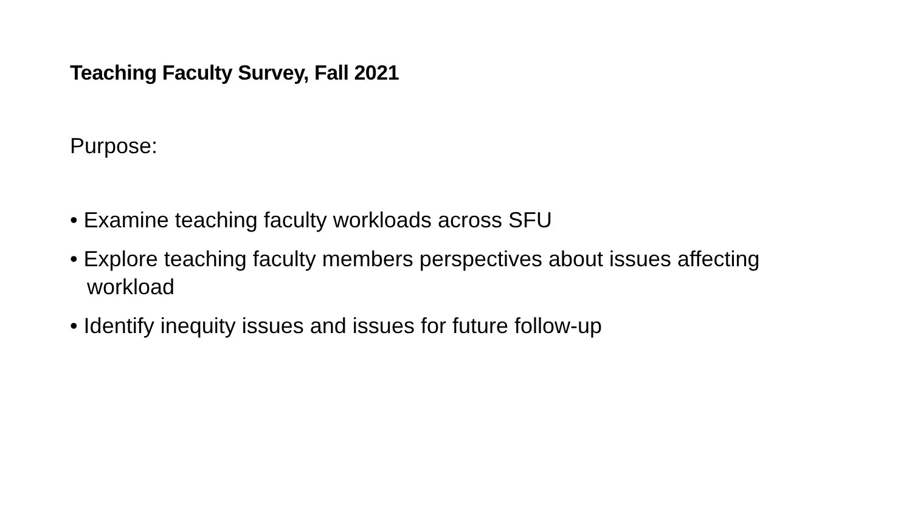Teaching Faculty Survey, Fall 2021
Purpose:
• Examine teaching faculty workloads across SFU
• Explore teaching faculty members perspectives about issues affecting workload
• Identify inequity issues and issues for future follow-up